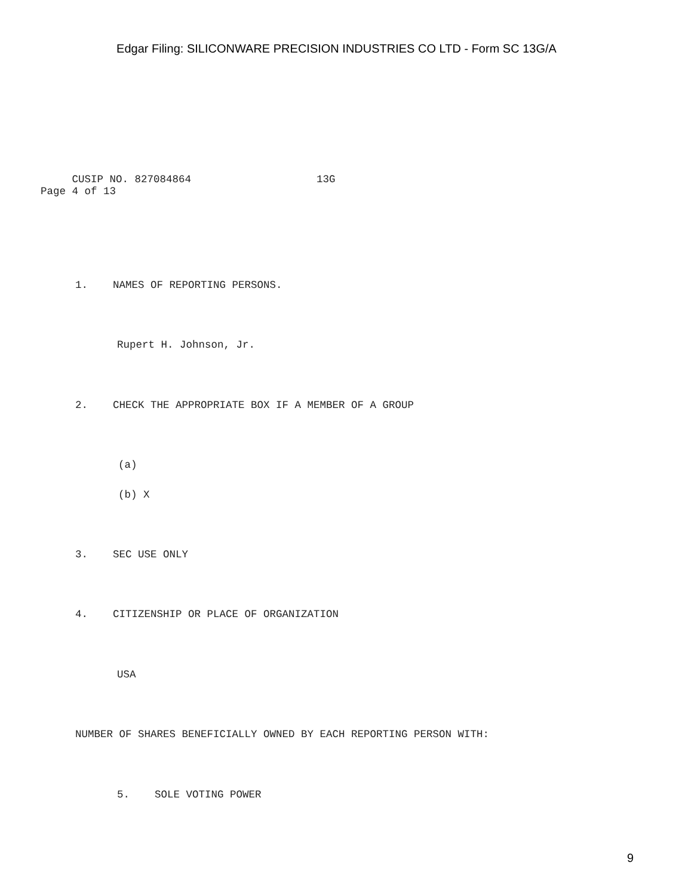Edgar Filing: SILICONWARE PRECISION INDUSTRIES CO LTD - Form SC 13G/A
CUSIP NO. 827084864 13G Page 4 of 13
1. NAMES OF REPORTING PERSONS.
Rupert H. Johnson, Jr.
2. CHECK THE APPROPRIATE BOX IF A MEMBER OF A GROUP
(a)
(b) X
3. SEC USE ONLY
4. CITIZENSHIP OR PLACE OF ORGANIZATION
USA
NUMBER OF SHARES BENEFICIALLY OWNED BY EACH REPORTING PERSON WITH:
5. SOLE VOTING POWER
9